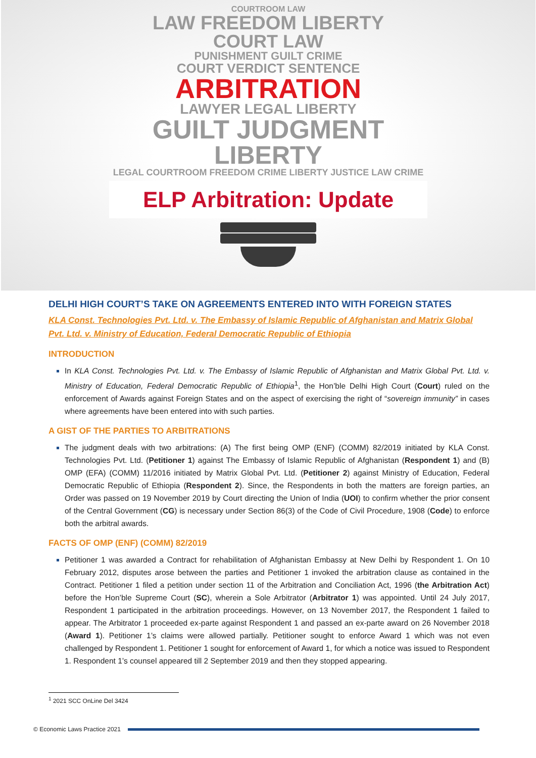COURTROOM LAW
LAW FREEDOM LIBERTY
COURT LAW
PUNISHMENT GUILT CRIME
COURT VERDICT SENTENCE
ARBITRATION
LAWYER LEGAL LIBERTY
GUILT JUDGMENT
LIBERTY
LEGAL COURTROOM FREEDOM CRIME LIBERTY JUSTICE LAW CRIME
ELP Arbitration: Update
DELHI HIGH COURT’S TAKE ON AGREEMENTS ENTERED INTO WITH FOREIGN STATES
KLA Const. Technologies Pvt. Ltd. v. The Embassy of Islamic Republic of Afghanistan and Matrix Global Pvt. Ltd. v. Ministry of Education, Federal Democratic Republic of Ethiopia
INTRODUCTION
In KLA Const. Technologies Pvt. Ltd. v. The Embassy of Islamic Republic of Afghanistan and Matrix Global Pvt. Ltd. v. Ministry of Education, Federal Democratic Republic of Ethiopia<sup>1</sup>, the Hon’ble Delhi High Court (Court) ruled on the enforcement of Awards against Foreign States and on the aspect of exercising the right of “sovereign immunity” in cases where agreements have been entered into with such parties.
A GIST OF THE PARTIES TO ARBITRATIONS
The judgment deals with two arbitrations: (A) The first being OMP (ENF) (COMM) 82/2019 initiated by KLA Const. Technologies Pvt. Ltd. (Petitioner 1) against The Embassy of Islamic Republic of Afghanistan (Respondent 1) and (B) OMP (EFA) (COMM) 11/2016 initiated by Matrix Global Pvt. Ltd. (Petitioner 2) against Ministry of Education, Federal Democratic Republic of Ethiopia (Respondent 2). Since, the Respondents in both the matters are foreign parties, an Order was passed on 19 November 2019 by Court directing the Union of India (UOI) to confirm whether the prior consent of the Central Government (CG) is necessary under Section 86(3) of the Code of Civil Procedure, 1908 (Code) to enforce both the arbitral awards.
FACTS OF OMP (ENF) (COMM) 82/2019
Petitioner 1 was awarded a Contract for rehabilitation of Afghanistan Embassy at New Delhi by Respondent 1. On 10 February 2012, disputes arose between the parties and Petitioner 1 invoked the arbitration clause as contained in the Contract. Petitioner 1 filed a petition under section 11 of the Arbitration and Conciliation Act, 1996 (the Arbitration Act) before the Hon’ble Supreme Court (SC), wherein a Sole Arbitrator (Arbitrator 1) was appointed. Until 24 July 2017, Respondent 1 participated in the arbitration proceedings. However, on 13 November 2017, the Respondent 1 failed to appear. The Arbitrator 1 proceeded ex-parte against Respondent 1 and passed an ex-parte award on 26 November 2018 (Award 1). Petitioner 1’s claims were allowed partially. Petitioner sought to enforce Award 1 which was not even challenged by Respondent 1. Petitioner 1 sought for enforcement of Award 1, for which a notice was issued to Respondent 1. Respondent 1’s counsel appeared till 2 September 2019 and then they stopped appearing.
<sup>1</sup> 2021 SCC OnLine Del 3424
© Economic Laws Practice 2021